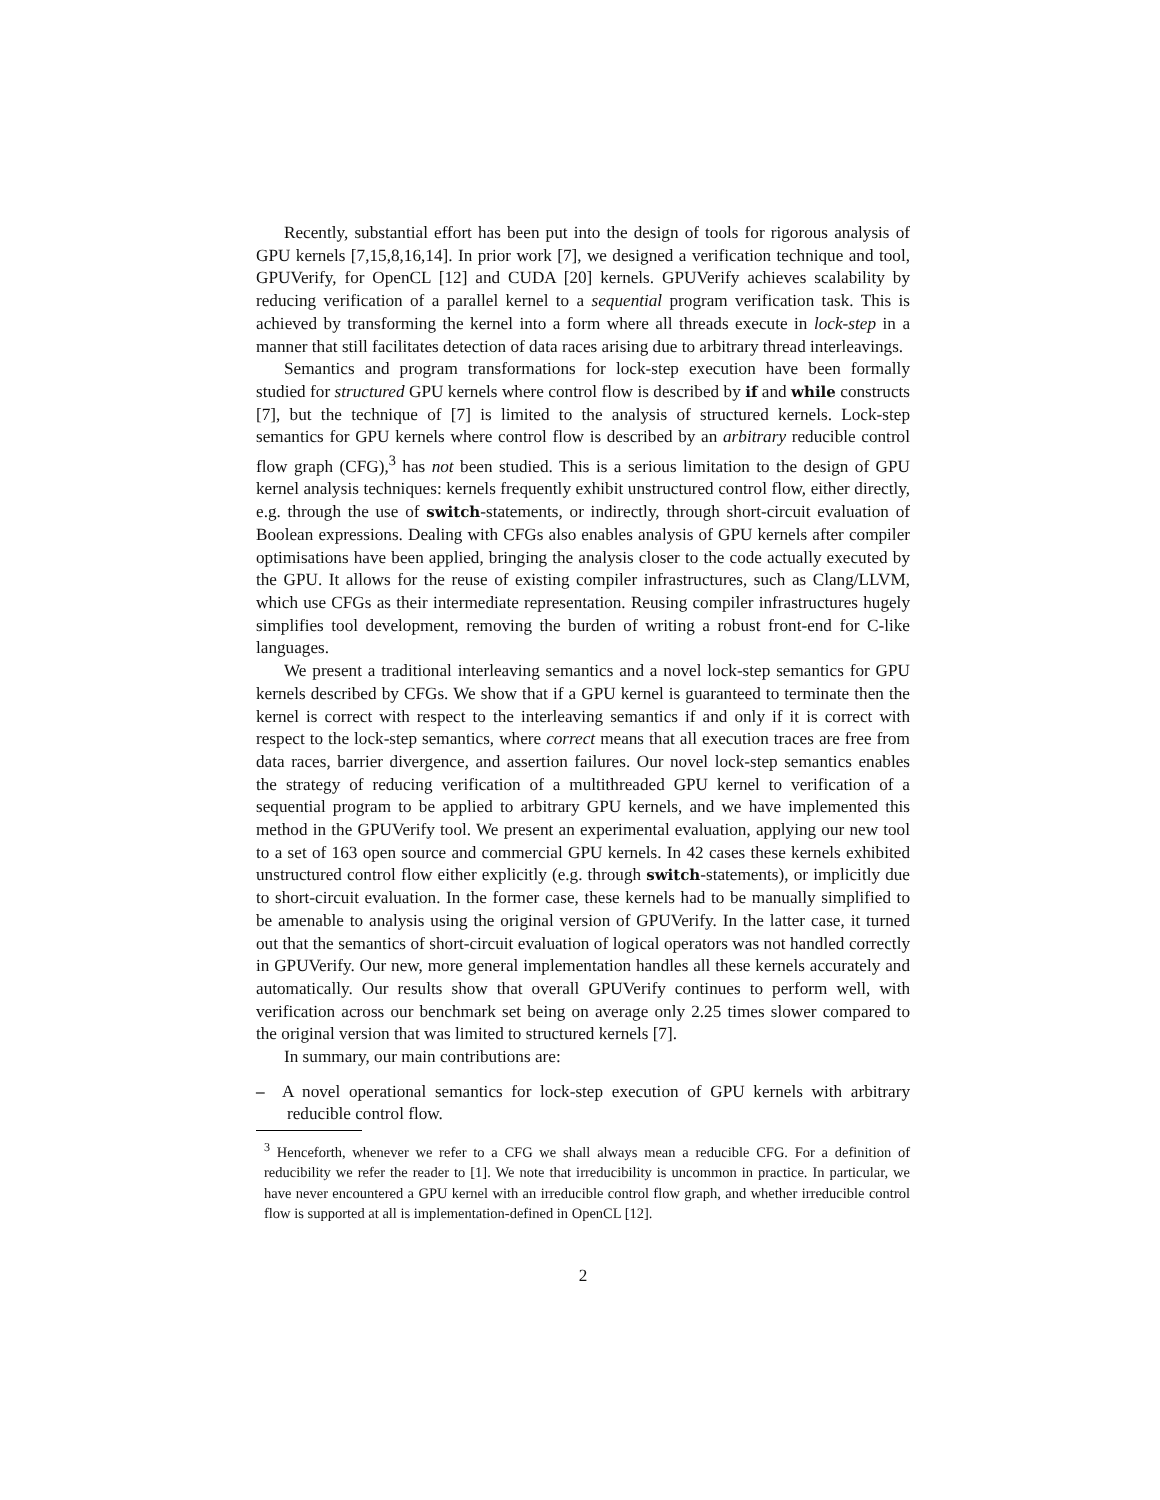Recently, substantial effort has been put into the design of tools for rigorous analysis of GPU kernels [7,15,8,16,14]. In prior work [7], we designed a verification technique and tool, GPUVerify, for OpenCL [12] and CUDA [20] kernels. GPUVerify achieves scalability by reducing verification of a parallel kernel to a sequential program verification task. This is achieved by transforming the kernel into a form where all threads execute in lock-step in a manner that still facilitates detection of data races arising due to arbitrary thread interleavings.
Semantics and program transformations for lock-step execution have been formally studied for structured GPU kernels where control flow is described by if and while constructs [7], but the technique of [7] is limited to the analysis of structured kernels. Lock-step semantics for GPU kernels where control flow is described by an arbitrary reducible control flow graph (CFG),<sup>3</sup> has not been studied. This is a serious limitation to the design of GPU kernel analysis techniques: kernels frequently exhibit unstructured control flow, either directly, e.g. through the use of switch-statements, or indirectly, through short-circuit evaluation of Boolean expressions. Dealing with CFGs also enables analysis of GPU kernels after compiler optimisations have been applied, bringing the analysis closer to the code actually executed by the GPU. It allows for the reuse of existing compiler infrastructures, such as Clang/LLVM, which use CFGs as their intermediate representation. Reusing compiler infrastructures hugely simplifies tool development, removing the burden of writing a robust front-end for C-like languages.
We present a traditional interleaving semantics and a novel lock-step semantics for GPU kernels described by CFGs. We show that if a GPU kernel is guaranteed to terminate then the kernel is correct with respect to the interleaving semantics if and only if it is correct with respect to the lock-step semantics, where correct means that all execution traces are free from data races, barrier divergence, and assertion failures. Our novel lock-step semantics enables the strategy of reducing verification of a multithreaded GPU kernel to verification of a sequential program to be applied to arbitrary GPU kernels, and we have implemented this method in the GPUVerify tool. We present an experimental evaluation, applying our new tool to a set of 163 open source and commercial GPU kernels. In 42 cases these kernels exhibited unstructured control flow either explicitly (e.g. through switch-statements), or implicitly due to short-circuit evaluation. In the former case, these kernels had to be manually simplified to be amenable to analysis using the original version of GPUVerify. In the latter case, it turned out that the semantics of short-circuit evaluation of logical operators was not handled correctly in GPUVerify. Our new, more general implementation handles all these kernels accurately and automatically. Our results show that overall GPUVerify continues to perform well, with verification across our benchmark set being on average only 2.25 times slower compared to the original version that was limited to structured kernels [7].
In summary, our main contributions are:
– A novel operational semantics for lock-step execution of GPU kernels with arbitrary reducible control flow.
<sup>3</sup> Henceforth, whenever we refer to a CFG we shall always mean a reducible CFG. For a definition of reducibility we refer the reader to [1]. We note that irreducibility is uncommon in practice. In particular, we have never encountered a GPU kernel with an irreducible control flow graph, and whether irreducible control flow is supported at all is implementation-defined in OpenCL [12].
2